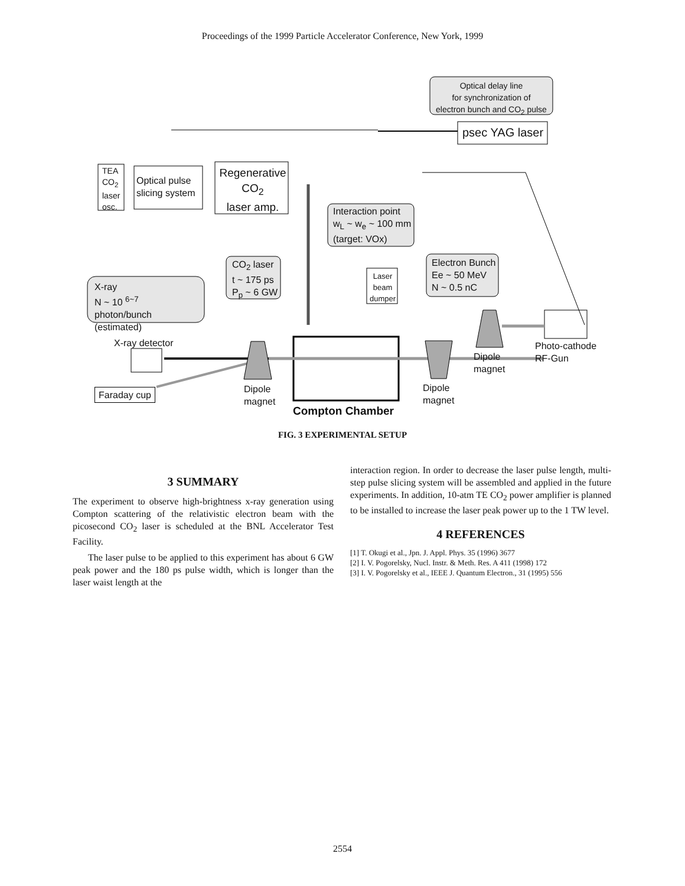Proceedings of the 1999 Particle Accelerator Conference, New York, 1999
Optical delay line
for synchronization of
electron bunch and CO<sub>2</sub> pulse
psec YAG laser
TEA
CO<sub>2</sub>
laser
osc.
Optical pulse
slicing system
Regenerative
CO<sub>2</sub>
laser amp.
Interaction point
w<sub>L</sub> ~ w<sub>e</sub> ~ 100 mm
(target: VOx)
CO<sub>2</sub> laser
t ~ 175 ps
P<sub>p</sub> ~ 6 GW
Laser
beam
dumper
Electron Bunch
Ee ~ 50 MeV
N ~ 0.5 nC
X-ray
N ~ 10 <sup>6~7</sup>
photon/bunch
(estimated)
X-ray detector
Photo-cathode
RF-Gun
Dipole
magnet
Dipole
magnet
Dipole
magnet
Faraday cup
Compton Chamber
FIG. 3 EXPERIMENTAL SETUP
3 SUMMARY
The experiment to observe high-brightness x-ray generation using Compton scattering of the relativistic electron beam with the picosecond CO<sub>2</sub> laser is scheduled at the BNL Accelerator Test Facility.
The laser pulse to be applied to this experiment has about 6 GW peak power and the 180 ps pulse width, which is longer than the laser waist length at the
interaction region. In order to decrease the laser pulse length, multi-step pulse slicing system will be assembled and applied in the future experiments. In addition, 10-atm TE CO<sub>2</sub> power amplifier is planned to be installed to increase the laser peak power up to the 1 TW level.
4 REFERENCES
[1] T. Okugi et al., Jpn. J. Appl. Phys. 35 (1996) 3677
[2] I. V. Pogorelsky, Nucl. Instr. & Meth. Res. A 411 (1998) 172
[3] I. V. Pogorelsky et al., IEEE J. Quantum Electron., 31 (1995) 556
2554